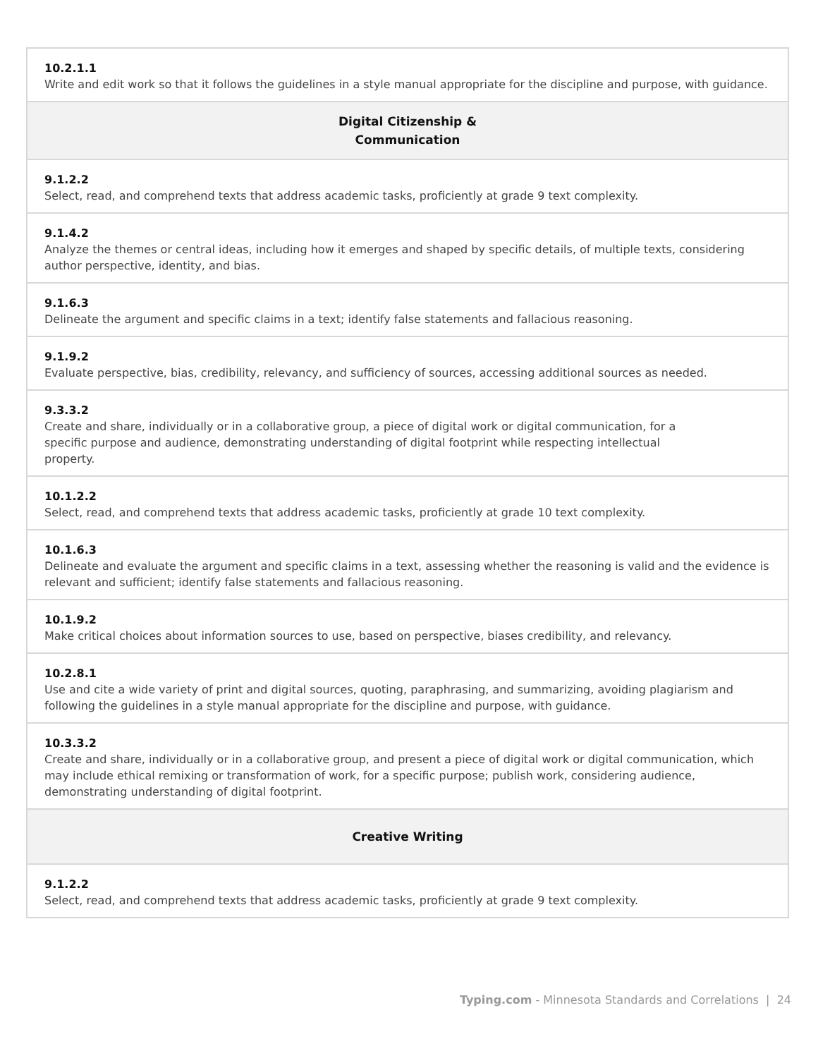| 10.2.1.1 Write and edit work so that it follows the guidelines in a style manual appropriate for the discipline and purpose, with guidance. |
| Digital Citizenship & Communication |
| 9.1.2.2 Select, read, and comprehend texts that address academic tasks, proficiently at grade 9 text complexity. |
| 9.1.4.2 Analyze the themes or central ideas, including how it emerges and shaped by specific details, of multiple texts, considering author perspective, identity, and bias. |
| 9.1.6.3 Delineate the argument and specific claims in a text; identify false statements and fallacious reasoning. |
| 9.1.9.2 Evaluate perspective, bias, credibility, relevancy, and sufficiency of sources, accessing additional sources as needed. |
| 9.3.3.2 Create and share, individually or in a collaborative group, a piece of digital work or digital communication, for a specific purpose and audience, demonstrating understanding of digital footprint while respecting intellectual property. |
| 10.1.2.2 Select, read, and comprehend texts that address academic tasks, proficiently at grade 10 text complexity. |
| 10.1.6.3 Delineate and evaluate the argument and specific claims in a text, assessing whether the reasoning is valid and the evidence is relevant and sufficient; identify false statements and fallacious reasoning. |
| 10.1.9.2 Make critical choices about information sources to use, based on perspective, biases credibility, and relevancy. |
| 10.2.8.1 Use and cite a wide variety of print and digital sources, quoting, paraphrasing, and summarizing, avoiding plagiarism and following the guidelines in a style manual appropriate for the discipline and purpose, with guidance. |
| 10.3.3.2 Create and share, individually or in a collaborative group, and present a piece of digital work or digital communication, which may include ethical remixing or transformation of work, for a specific purpose; publish work, considering audience, demonstrating understanding of digital footprint. |
| Creative Writing |
| 9.1.2.2 Select, read, and comprehend texts that address academic tasks, proficiently at grade 9 text complexity. |
Typing.com - Minnesota Standards and Correlations | 24